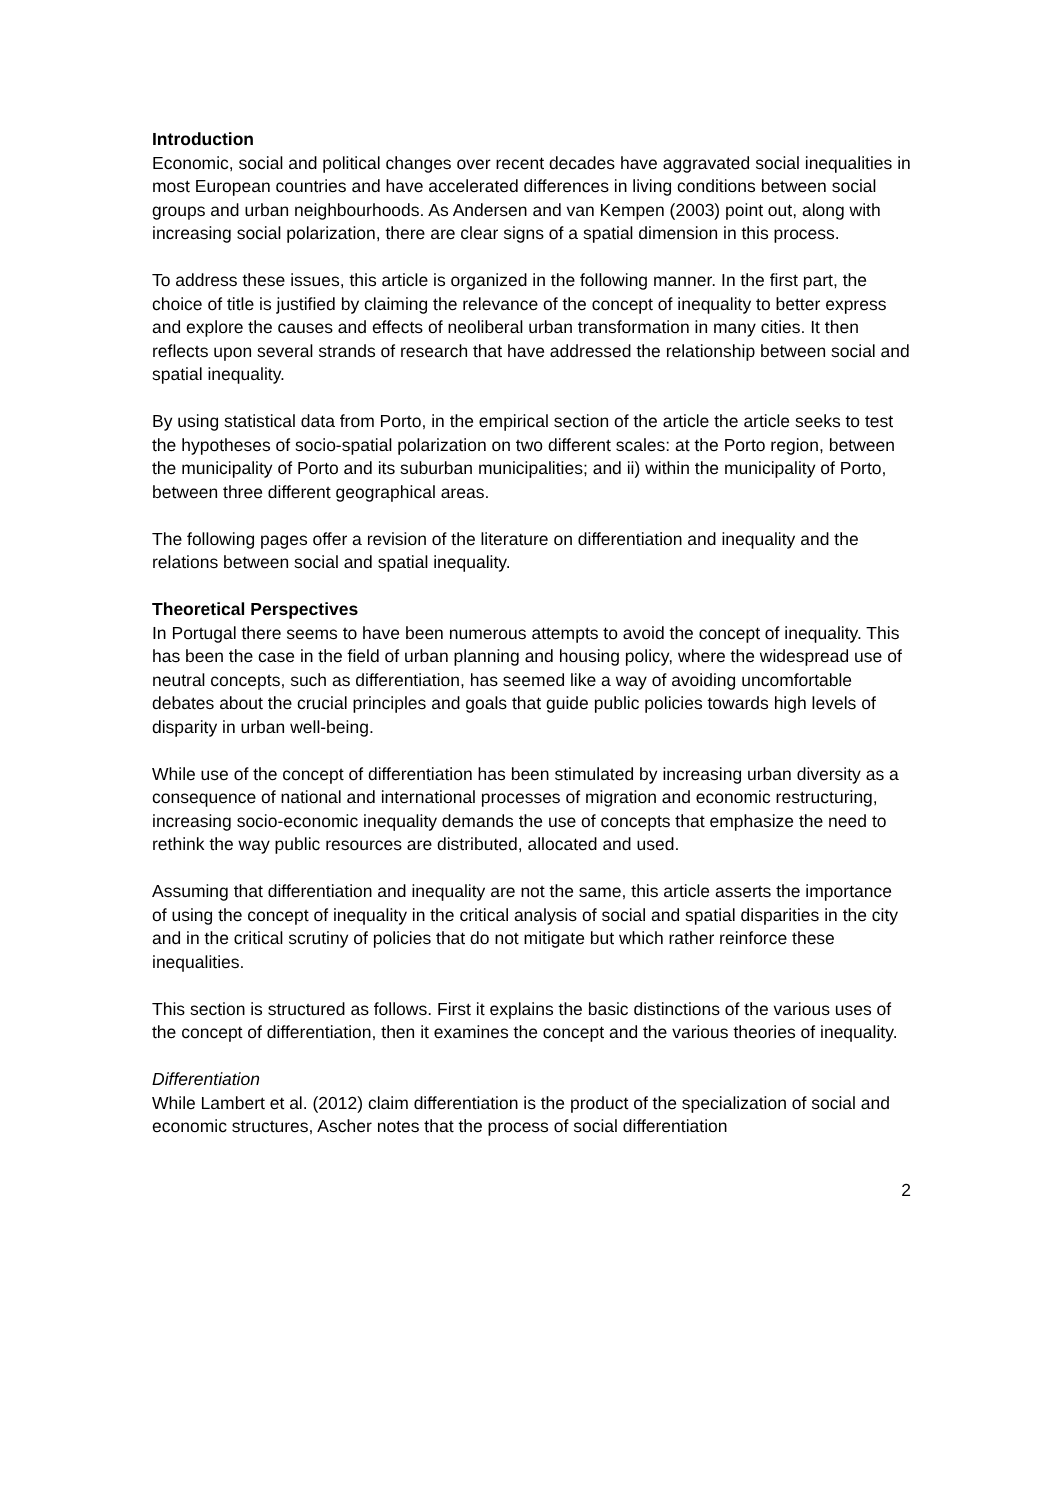Introduction
Economic, social and political changes over recent decades have aggravated social inequalities in most European countries and have accelerated differences in living conditions between social groups and urban neighbourhoods. As Andersen and van Kempen (2003) point out, along with increasing social polarization, there are clear signs of a spatial dimension in this process.
To address these issues, this article is organized in the following manner. In the first part, the choice of title is justified by claiming the relevance of the concept of inequality to better express and explore the causes and effects of neoliberal urban transformation in many cities. It then reflects upon several strands of research that have addressed the relationship between social and spatial inequality.
By using statistical data from Porto, in the empirical section of the article the article seeks to test the hypotheses of socio-spatial polarization on two different scales: at the Porto region, between the municipality of Porto and its suburban municipalities; and ii) within the municipality of Porto, between three different geographical areas.
The following pages offer a revision of the literature on differentiation and inequality and the relations between social and spatial inequality.
Theoretical Perspectives
In Portugal there seems to have been numerous attempts to avoid the concept of inequality. This has been the case in the field of urban planning and housing policy, where the widespread use of neutral concepts, such as differentiation, has seemed like a way of avoiding uncomfortable debates about the crucial principles and goals that guide public policies towards high levels of disparity in urban well-being.
While use of the concept of differentiation has been stimulated by increasing urban diversity as a consequence of national and international processes of migration and economic restructuring, increasing socio-economic inequality demands the use of concepts that emphasize the need to rethink the way public resources are distributed, allocated and used.
Assuming that differentiation and inequality are not the same, this article asserts the importance of using the concept of inequality in the critical analysis of social and spatial disparities in the city and in the critical scrutiny of policies that do not mitigate but which rather reinforce these inequalities.
This section is structured as follows. First it explains the basic distinctions of the various uses of the concept of differentiation, then it examines the concept and the various theories of inequality.
Differentiation
While Lambert et al. (2012) claim differentiation is the product of the specialization of social and economic structures, Ascher notes that the process of social differentiation
2